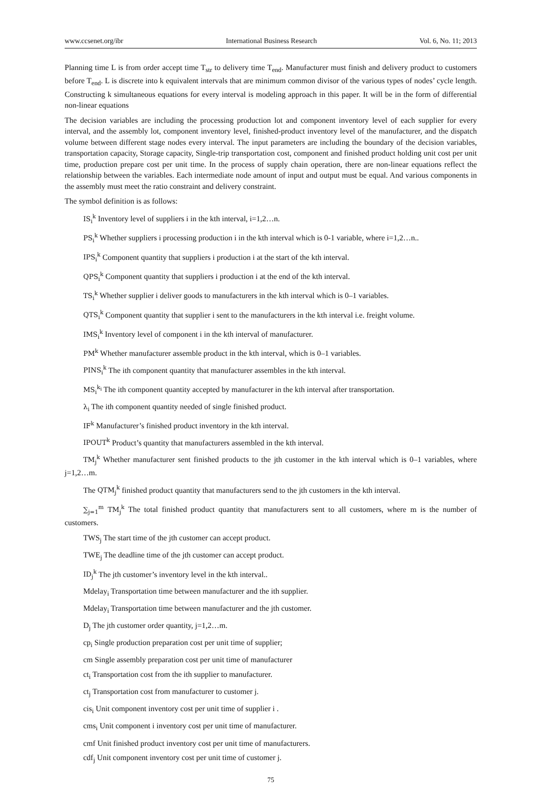www.ccsenet.org/ibr International Business Research Vol. 6, No. 11; 2013
Planning time L is from order accept time T<sub>str</sub> to delivery time T<sub>end</sub>. Manufacturer must finish and delivery product to customers before T<sub>end</sub>. L is discrete into k equivalent intervals that are minimum common divisor of the various types of nodes’ cycle length. Constructing k simultaneous equations for every interval is modeling approach in this paper. It will be in the form of differential non-linear equations
The decision variables are including the processing production lot and component inventory level of each supplier for every interval, and the assembly lot, component inventory level, finished-product inventory level of the manufacturer, and the dispatch volume between different stage nodes every interval. The input parameters are including the boundary of the decision variables, transportation capacity, Storage capacity, Single-trip transportation cost, component and finished product holding unit cost per unit time, production prepare cost per unit time. In the process of supply chain operation, there are non-linear equations reflect the relationship between the variables. Each intermediate node amount of input and output must be equal. And various components in the assembly must meet the ratio constraint and delivery constraint.
The symbol definition is as follows:
IS<sub>i</sub><sup>k</sup> Inventory level of suppliers i in the kth interval, i=1,2…n.
PS<sub>i</sub><sup>k</sup> Whether suppliers i processing production i in the kth interval which is 0-1 variable, where i=1,2…n..
IPS<sub>i</sub><sup>k</sup> Component quantity that suppliers i production i at the start of the kth interval.
QPS<sub>i</sub><sup>k</sup> Component quantity that suppliers i production i at the end of the kth interval.
TS<sub>i</sub><sup>k</sup> Whether supplier i deliver goods to manufacturers in the kth interval which is 0–1 variables.
QTS<sub>i</sub><sup>k</sup> Component quantity that supplier i sent to the manufacturers in the kth interval i.e. freight volume.
IMS<sub>i</sub><sup>k</sup> Inventory level of component i in the kth interval of manufacturer.
PM<sup>k</sup> Whether manufacturer assemble product in the kth interval, which is 0–1 variables.
PINS<sub>i</sub><sup>k</sup> The ith component quantity that manufacturer assembles in the kth interval.
MS<sub>i</sub><sup>k<sub>i</sub></sup> The ith component quantity accepted by manufacturer in the kth interval after transportation.
λ<sub>i</sub> The ith component quantity needed of single finished product.
IF<sup>k</sup> Manufacturer’s finished product inventory in the kth interval.
IPOUT<sup>k</sup> Product’s quantity that manufacturers assembled in the kth interval.
TM<sub>j</sub><sup>k</sup> Whether manufacturer sent finished products to the jth customer in the kth interval which is 0–1 variables, where j=1,2…m.
The QTM<sub>j</sub><sup>k</sup> finished product quantity that manufacturers send to the jth customers in the kth interval.
∑<sub>j=1</sub><sup>m</sup> TM<sub>j</sub><sup>k</sup> The total finished product quantity that manufacturers sent to all customers, where m is the number of customers.
TWS<sub>j</sub> The start time of the jth customer can accept product.
TWE<sub>j</sub> The deadline time of the jth customer can accept product.
ID<sub>j</sub><sup>k</sup> The jth customer’s inventory level in the kth interval..
Mdelay<sub>i</sub> Transportation time between manufacturer and the ith supplier.
Mdelay<sub>i</sub> Transportation time between manufacturer and the jth customer.
D<sub>j</sub> The jth customer order quantity, j=1,2…m.
cp<sub>i</sub> Single production preparation cost per unit time of supplier;
cm Single assembly preparation cost per unit time of manufacturer
ct<sub>i</sub> Transportation cost from the ith supplier to manufacturer.
ct<sub>j</sub> Transportation cost from manufacturer to customer j.
cis<sub>i</sub> Unit component inventory cost per unit time of supplier i .
cms<sub>i</sub> Unit component i inventory cost per unit time of manufacturer.
cmf Unit finished product inventory cost per unit time of manufacturers.
cdf<sub>j</sub> Unit component inventory cost per unit time of customer j.
75